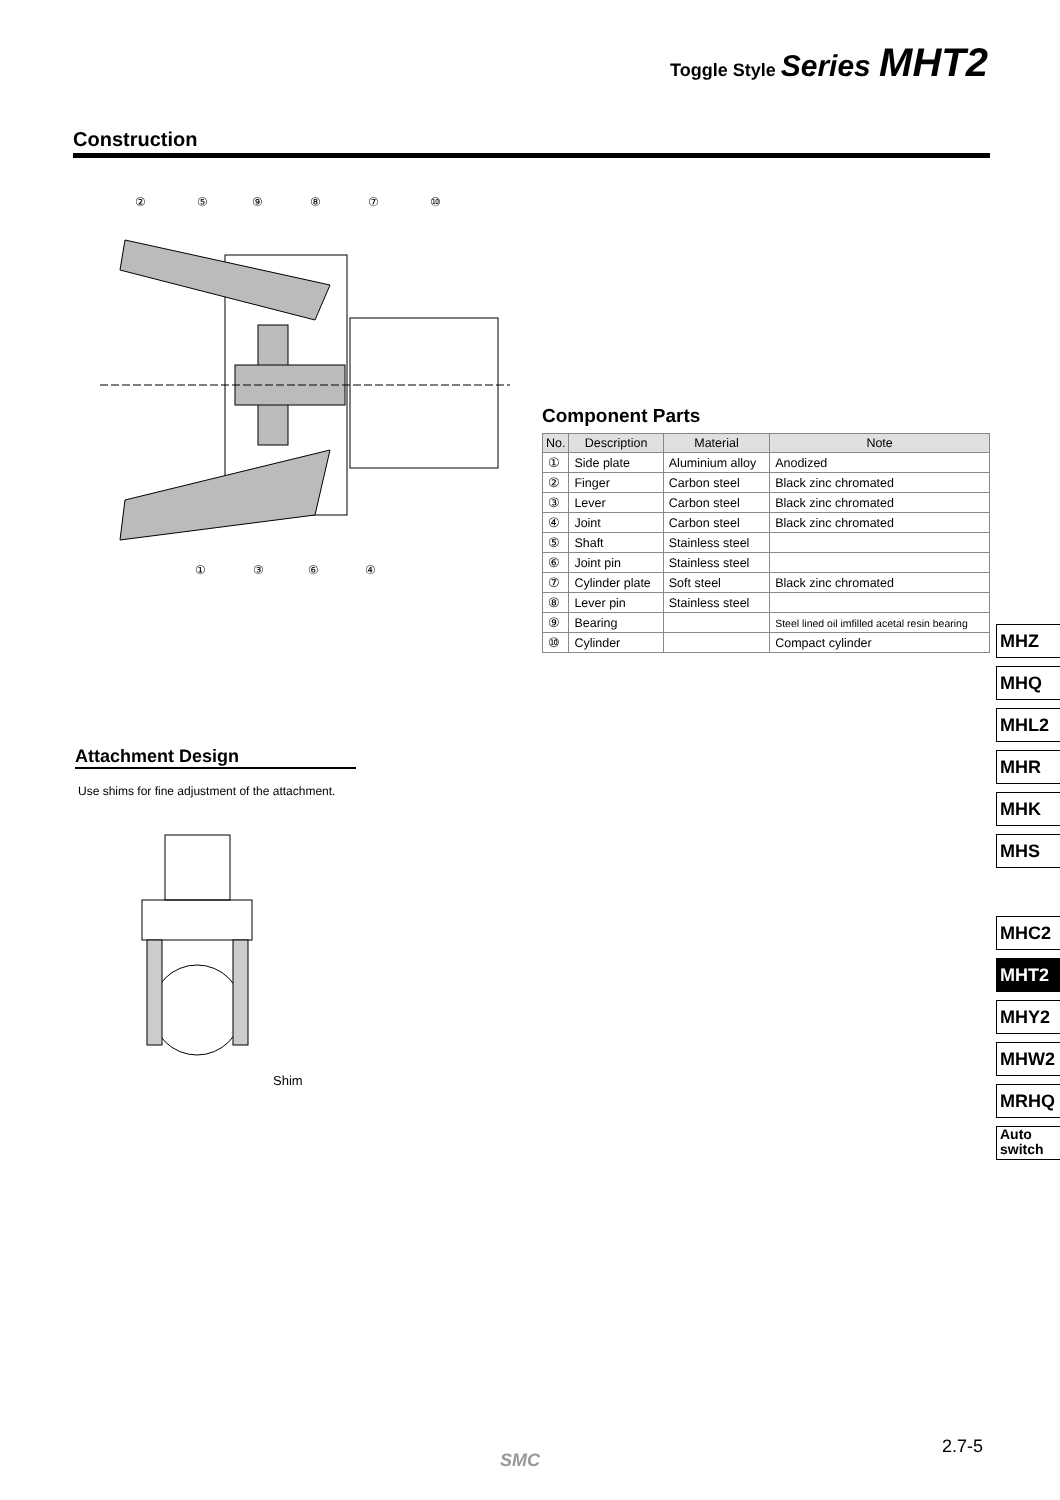Toggle Style Series MHT2
Construction
②
⑤
⑨
⑧
⑦
⑩
①
③
⑥
④
Component Parts
| No. | Description | Material | Note |
| --- | --- | --- | --- |
| ① | Side plate | Aluminium alloy | Anodized |
| ② | Finger | Carbon steel | Black zinc chromated |
| ③ | Lever | Carbon steel | Black zinc chromated |
| ④ | Joint | Carbon steel | Black zinc chromated |
| ⑤ | Shaft | Stainless steel | |
| ⑥ | Joint pin | Stainless steel | |
| ⑦ | Cylinder plate | Soft steel | Black zinc chromated |
| ⑧ | Lever pin | Stainless steel | |
| ⑨ | Bearing | | Steel lined oil imfilled acetal resin bearing |
| ⑩ | Cylinder | | Compact cylinder |
Attachment Design
Use shims for fine adjustment of the attachment.
Shim
MHZ
MHQ
MHL2
MHR
MHK
MHS
MHC2
MHT2
MHY2
MHW2
MRHQ
Auto
switch
2.7-5
SMC